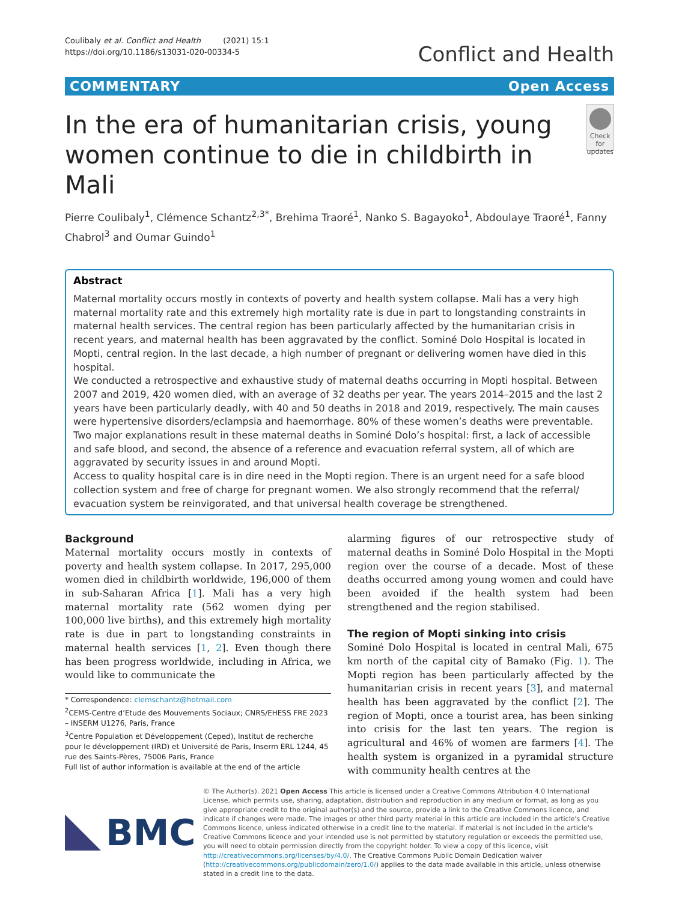Coulibaly et al. Conflict and Health (2021) 15:1
https://doi.org/10.1186/s13031-020-00334-5
Conflict and Health
COMMENTARY Open Access
In the era of humanitarian crisis, young women continue to die in childbirth in Mali
Check for updates
Pierre Coulibaly<sup>1</sup>, Clémence Schantz<sup>2,3*</sup>, Brehima Traoré<sup>1</sup>, Nanko S. Bagayoko<sup>1</sup>, Abdoulaye Traoré<sup>1</sup>, Fanny Chabrol<sup>3</sup> and Oumar Guindo<sup>1</sup>
Abstract
Maternal mortality occurs mostly in contexts of poverty and health system collapse. Mali has a very high maternal mortality rate and this extremely high mortality rate is due in part to longstanding constraints in maternal health services. The central region has been particularly affected by the humanitarian crisis in recent years, and maternal health has been aggravated by the conflict. Sominé Dolo Hospital is located in Mopti, central region. In the last decade, a high number of pregnant or delivering women have died in this hospital.
We conducted a retrospective and exhaustive study of maternal deaths occurring in Mopti hospital. Between 2007 and 2019, 420 women died, with an average of 32 deaths per year. The years 2014–2015 and the last 2 years have been particularly deadly, with 40 and 50 deaths in 2018 and 2019, respectively. The main causes were hypertensive disorders/eclampsia and haemorrhage. 80% of these women’s deaths were preventable. Two major explanations result in these maternal deaths in Sominé Dolo’s hospital: first, a lack of accessible and safe blood, and second, the absence of a reference and evacuation referral system, all of which are aggravated by security issues in and around Mopti.
Access to quality hospital care is in dire need in the Mopti region. There is an urgent need for a safe blood collection system and free of charge for pregnant women. We also strongly recommend that the referral/ evacuation system be reinvigorated, and that universal health coverage be strengthened.
Background
Maternal mortality occurs mostly in contexts of poverty and health system collapse. In 2017, 295,000 women died in childbirth worldwide, 196,000 of them in sub-Saharan Africa [1]. Mali has a very high maternal mortality rate (562 women dying per 100,000 live births), and this extremely high mortality rate is due in part to longstanding constraints in maternal health services [1, 2]. Even though there has been progress worldwide, including in Africa, we would like to communicate the
* Correspondence: clemschantz@hotmail.com
<sup>2</sup> CEMS-Centre d’Etude des Mouvements Sociaux; CNRS/EHESS FRE 2023 – INSERM U1276, Paris, France
<sup>3</sup> Centre Population et Développement (Ceped), Institut de recherche pour le développement (IRD) et Université de Paris, Inserm ERL 1244, 45 rue des Saints-Pères, 75006 Paris, France
Full list of author information is available at the end of the article
alarming figures of our retrospective study of maternal deaths in Sominé Dolo Hospital in the Mopti region over the course of a decade. Most of these deaths occurred among young women and could have been avoided if the health system had been strengthened and the region stabilised.
The region of Mopti sinking into crisis
Sominé Dolo Hospital is located in central Mali, 675 km north of the capital city of Bamako (Fig. 1). The Mopti region has been particularly affected by the humanitarian crisis in recent years [3], and maternal health has been aggravated by the conflict [2]. The region of Mopti, once a tourist area, has been sinking into crisis for the last ten years. The region is agricultural and 46% of women are farmers [4]. The health system is organized in a pyramidal structure with community health centres at the
BMC
© The Author(s). 2021 Open Access This article is licensed under a Creative Commons Attribution 4.0 International License, which permits use, sharing, adaptation, distribution and reproduction in any medium or format, as long as you give appropriate credit to the original author(s) and the source, provide a link to the Creative Commons licence, and indicate if changes were made. The images or other third party material in this article are included in the article's Creative Commons licence, unless indicated otherwise in a credit line to the material. If material is not included in the article's Creative Commons licence and your intended use is not permitted by statutory regulation or exceeds the permitted use, you will need to obtain permission directly from the copyright holder. To view a copy of this licence, visit http://creativecommons.org/licenses/by/4.0/. The Creative Commons Public Domain Dedication waiver (http://creativecommons.org/publicdomain/zero/1.0/) applies to the data made available in this article, unless otherwise stated in a credit line to the data.